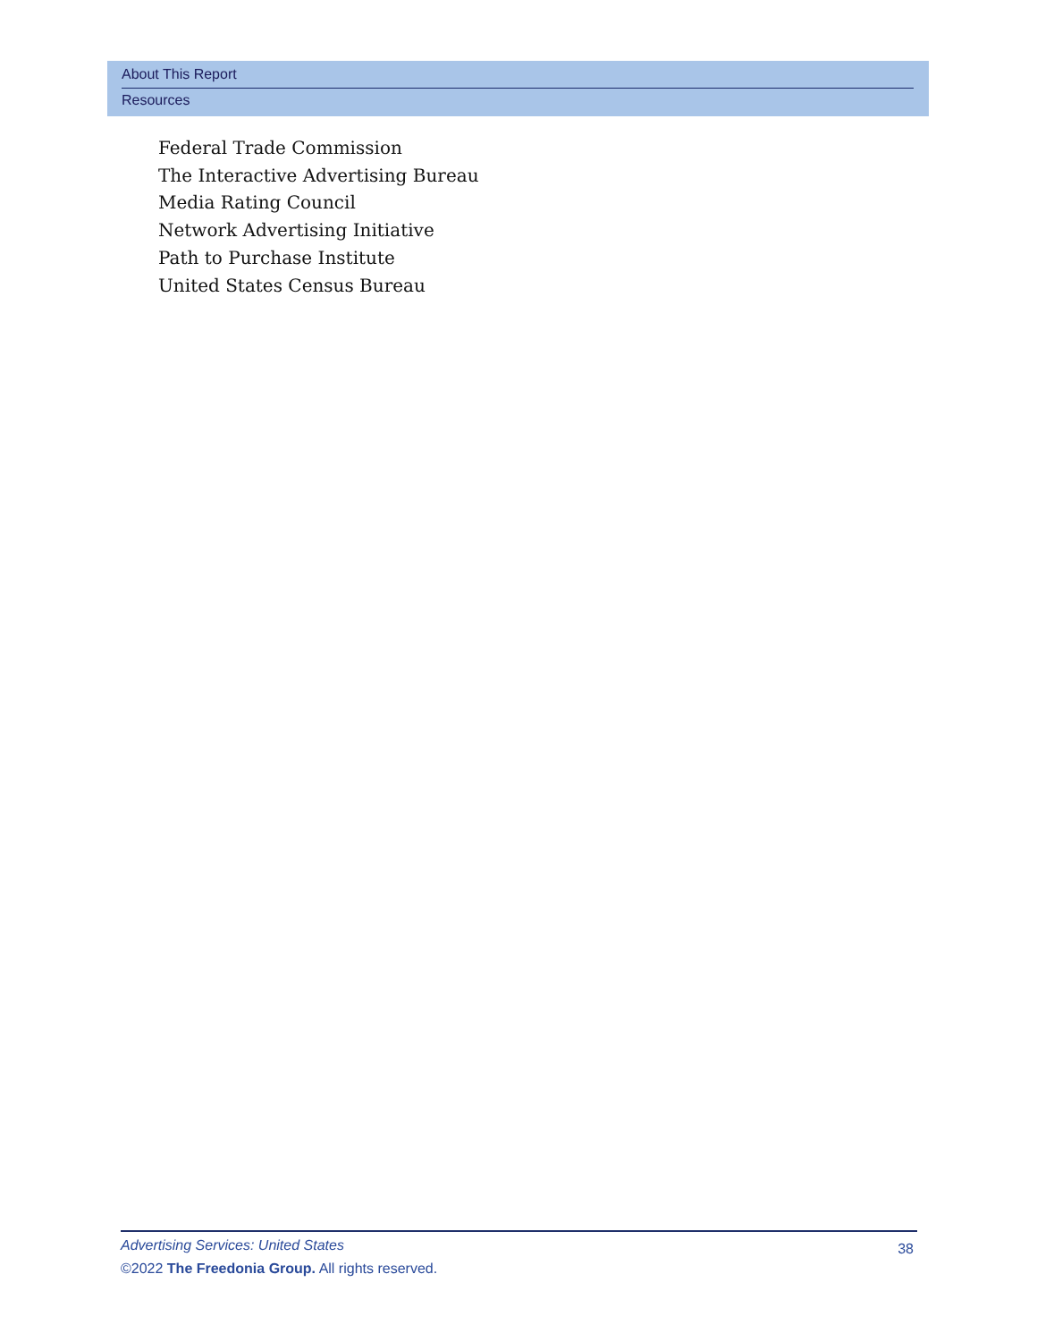About This Report
Resources
Federal Trade Commission
The Interactive Advertising Bureau
Media Rating Council
Network Advertising Initiative
Path to Purchase Institute
United States Census Bureau
Advertising Services: United States
38
©2022 The Freedonia Group. All rights reserved.